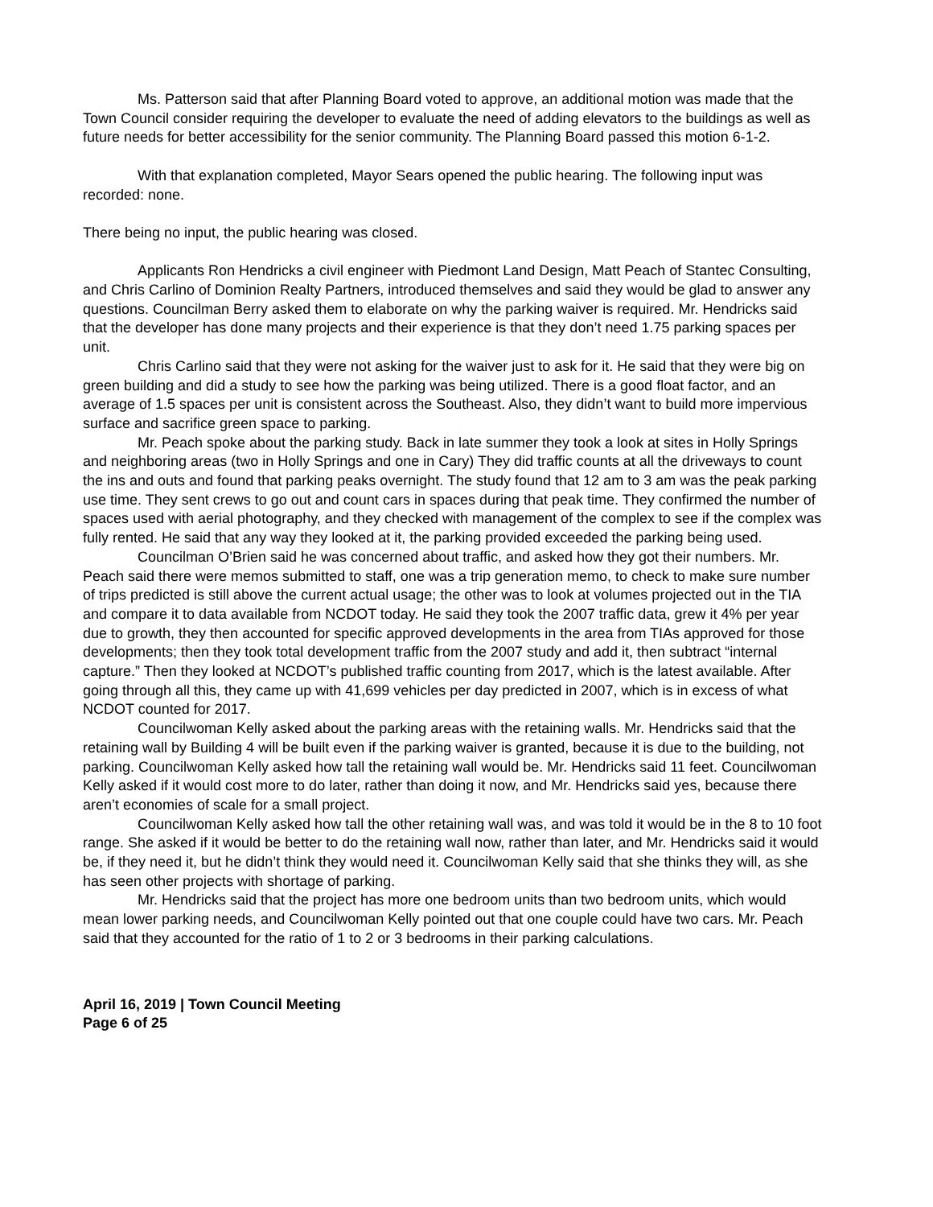Ms. Patterson said that after Planning Board voted to approve, an additional motion was made that the Town Council consider requiring the developer to evaluate the need of adding elevators to the buildings as well as future needs for better accessibility for the senior community. The Planning Board passed this motion 6-1-2.
With that explanation completed, Mayor Sears opened the public hearing. The following input was recorded: none.
There being no input, the public hearing was closed.
Applicants Ron Hendricks a civil engineer with Piedmont Land Design, Matt Peach of Stantec Consulting, and Chris Carlino of Dominion Realty Partners, introduced themselves and said they would be glad to answer any questions. Councilman Berry asked them to elaborate on why the parking waiver is required. Mr. Hendricks said that the developer has done many projects and their experience is that they don’t need 1.75 parking spaces per unit.
Chris Carlino said that they were not asking for the waiver just to ask for it. He said that they were big on green building and did a study to see how the parking was being utilized. There is a good float factor, and an average of 1.5 spaces per unit is consistent across the Southeast. Also, they didn’t want to build more impervious surface and sacrifice green space to parking.
Mr. Peach spoke about the parking study. Back in late summer they took a look at sites in Holly Springs and neighboring areas (two in Holly Springs and one in Cary) They did traffic counts at all the driveways to count the ins and outs and found that parking peaks overnight. The study found that 12 am to 3 am was the peak parking use time. They sent crews to go out and count cars in spaces during that peak time. They confirmed the number of spaces used with aerial photography, and they checked with management of the complex to see if the complex was fully rented. He said that any way they looked at it, the parking provided exceeded the parking being used.
Councilman O’Brien said he was concerned about traffic, and asked how they got their numbers. Mr. Peach said there were memos submitted to staff, one was a trip generation memo, to check to make sure number of trips predicted is still above the current actual usage; the other was to look at volumes projected out in the TIA and compare it to data available from NCDOT today. He said they took the 2007 traffic data, grew it 4% per year due to growth, they then accounted for specific approved developments in the area from TIAs approved for those developments; then they took total development traffic from the 2007 study and add it, then subtract “internal capture.” Then they looked at NCDOT’s published traffic counting from 2017, which is the latest available. After going through all this, they came up with 41,699 vehicles per day predicted in 2007, which is in excess of what NCDOT counted for 2017.
Councilwoman Kelly asked about the parking areas with the retaining walls. Mr. Hendricks said that the retaining wall by Building 4 will be built even if the parking waiver is granted, because it is due to the building, not parking. Councilwoman Kelly asked how tall the retaining wall would be. Mr. Hendricks said 11 feet. Councilwoman Kelly asked if it would cost more to do later, rather than doing it now, and Mr. Hendricks said yes, because there aren’t economies of scale for a small project.
Councilwoman Kelly asked how tall the other retaining wall was, and was told it would be in the 8 to 10 foot range. She asked if it would be better to do the retaining wall now, rather than later, and Mr. Hendricks said it would be, if they need it, but he didn’t think they would need it. Councilwoman Kelly said that she thinks they will, as she has seen other projects with shortage of parking.
Mr. Hendricks said that the project has more one bedroom units than two bedroom units, which would mean lower parking needs, and Councilwoman Kelly pointed out that one couple could have two cars. Mr. Peach said that they accounted for the ratio of 1 to 2 or 3 bedrooms in their parking calculations.
April 16, 2019 | Town Council Meeting
Page 6 of 25